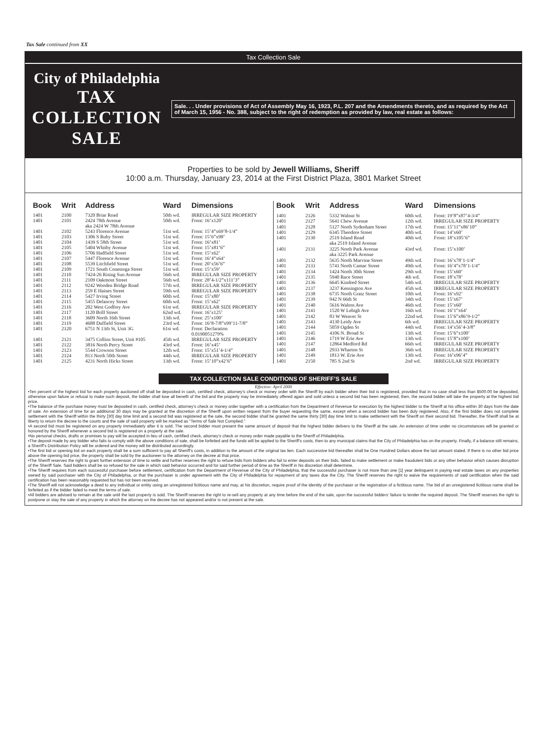Tax Sale continued from XX
Tax Collection Sale
City of Philadelphia
TAX COLLECTION SALE
Sale. . . Under provisions of Act of Assembly May 16, 1923, P.L. 207 and the Amendments thereto, and as required by the Act of March 15, 1956 - No. 388, subject to the right of redemption as provided by law, real estate as follows:
Properties to be sold by Jewell Williams, Sheriff
10:00 a.m. Thursday, January 23, 2014 at the First District Plaza, 3801 Market Street
| Book | Writ | Address | Ward | Dimensions |
| --- | --- | --- | --- | --- |
| 1401 | 2100 | 7320 Briar Road | 50th wd. | IRREGULAR SIZE PROPERTY |
| 1401 | 2101 | 2424 78th Avenue aka 2424 W 78th Avenue | 50th wd. | Front: 16’x120’ |
| 1401 | 2102 | 5243 Florence Avenue | 51st wd. | Front: 15’4”x69’8-1/4” |
| 1401 | 2103 | 1306 S Ruby Street | 51st wd. | Front: 15’6”x98’ |
| 1401 | 2104 | 1439 S 58th Street | 51st wd. | Front: 16’x81’ |
| 1401 | 2105 | 5404 Whitby Avenue | 51st wd. | Front: 15’x81’6” |
| 1401 | 2106 | 5706 Hadfield Street | 51st wd. | Front: 15’x62’ |
| 1401 | 2107 | 5447 Florence Avenue | 51st wd. | Front: 16’4”x64’ |
| 1401 | 2108 | 5539 Litchfield Street | 51st wd. | Front: 20’x56’6” |
| 1401 | 2109 | 1721 South Conestoga Street | 51st wd. | Front: 15’x59’ |
| 1401 | 2110 | 7424-26 Rising Sun Avenue | 56th wd. | IRREGULAR SIZE PROPERTY |
| 1401 | 2111 | 2109 Oakmont Street | 56th wd. | Front: 28’4-1/2”x111’3” |
| 1401 | 2112 | 9242 Wooden Bridge Road | 57th wd. | IRREGULAR SIZE PROPERTY |
| 1401 | 2113 | 259 E Haines Street | 59th wd. | IRREGULAR SIZE PROPERTY |
| 1401 | 2114 | 5427 Irving Street | 60th wd. | Front: 15’x80’ |
| 1401 | 2115 | 5455 Delancey Street | 60th wd. | Front: 15’x62’ |
| 1401 | 2116 | 202 West Godfrey Ave | 61st wd. | IRREGULAR SIZE PROPERTY |
| 1401 | 2117 | 1120 Brill Street | 62nd wd. | Front: 16’x125’ |
| 1401 | 2118 | 3609 North 16th Street | 13th wd. | Front: 25’x100’ |
| 1401 | 2119 | 4688 Duffield Street | 23rd wd. | Front: 16’8-7/8”x99’11-7/8” |
| 1401 | 2120 | 6751 N 13th St, Unit 3G | 61st wd. | Front: Declaration 0.0190051279% |
| 1401 | 2121 | 3475 Collins Street, Unit #105 | 45th wd. | IRREGULAR SIZE PROPERTY |
| 1401 | 2122 | 3816 North Percy Street | 43rd wd. | Front: 16’x45’ |
| 1401 | 2123 | 5544 Crowson Street | 12th wd. | Front: 15’x51’4-1/4” |
| 1401 | 2124 | 813 North 50th Street | 44th wd. | IRREGULAR SIZE PROPERTY |
| 1401 | 2125 | 4231 North Hicks Street | 13th wd. | Front: 15’10”x42’6” |
| Book | Writ | Address | Ward | Dimensions |
| --- | --- | --- | --- | --- |
| 1401 | 2126 | 5332 Walnut St | 60th wd. | Front: 19’8”x87’4-3/4” |
| 1401 | 2127 | 5641 Chew Avenue | 12th wd. | IRREGULAR SIZE PROPERTY |
| 1401 | 2128 | 5127 North Sydenham Street | 17th wd. | Front: 15’11”x86’10” |
| 1401 | 2129 | 6345 Theodore Street | 40th wd. | Front: 14’x60’ |
| 1401 | 2130 | 2519 Island Road aka 2519 Island Avenue | 40th wd. | Front: 18’x105’6” |
| 1401 | 2131 | 3225 North Park Avenue aka 3225 Park Avenue | 43rd wd. | Front: 15’x100’ |
| 1401 | 2132 | 5635 North Marvine Street | 49th wd. | Front: 16’x78’1-1/4” |
| 1401 | 2133 | 5741 North Camac Street | 49th wd. | Front: 16’4”x78’1-1/4” |
| 1401 | 2134 | 1424 North 30th Street | 29th wd. | Front: 15’x60’ |
| 1401 | 2135 | 5940 Race Street | 4th wd. | Front: 18’x78’ |
| 1401 | 2136 | 6645 Kindred Street | 54th wd. | IRREGULAR SIZE PROPERTY |
| 1401 | 2137 | 3237 Kensington Ave | 45th wd. | IRREGULAR SIZE PROPERTY |
| 1401 | 2138 | 6735 North Gratz Street | 10th wd. | Front: 16’x92’ |
| 1401 | 2139 | 942 N 66th St | 34th wd. | Front: 15’x67’ |
| 1401 | 2140 | 5616 Walton Ave | 46th wd. | Front: 15’x60’ |
| 1401 | 2141 | 1520 W Lehigh Ave | 16th wd. | Front: 16’1”x64’ |
| 1401 | 2142 | 83 W Weaver St | 22nd wd. | Front: 15’6”x86’9-1/2” |
| 1401 | 2143 | 4130 Leidy Ave | 6th wd. | IRREGULAR SIZE PROPERTY |
| 1401 | 2144 | 5059 Ogden St | 44th wd. | Front: 14’x56’4-3/8” |
| 1401 | 2145 | 4106 N. Broad St | 13th wd. | Front: 15’6”x100’ |
| 1401 | 2146 | 1719 W Erie Ave | 13th wd. | Front: 15’8”x100’ |
| 1401 | 2147 | 12864 Medford Rd | 66th wd. | IRREGULAR SIZE PROPERTY |
| 1401 | 2148 | 2933 Wharton St | 36th wd. | IRREGULAR SIZE PROPERTY |
| 1401 | 2149 | 1813 W. Erie Ave | 13th wd. | Front: 16’x96’4” |
| 1401 | 2150 | 785 S 2nd St | 2nd wd. | IRREGULAR SIZE PROPERTY |
TAX COLLECTION SALE CONDITIONS OF SHERIFF’S SALE
Effective: April 2000
•Ten percent of the highest bid for each property auctioned off shall be deposited in cash, certified check, attorney’s check or money order with the Sheriff by each bidder when their bid is registered, provided that in no case shall less than $500.00 be deposited, otherwise upon failure or refusal to make such deposit, the bidder shall lose all benefit of the bid and the property may be immediately offered again and sold unless a second bid has been registered, then, the second bidder will take the property at the highest bid price.
•The balance of the purchase money must be deposited in cash, certified check, attorney’s check or money order together with a certification from the Department of Revenue for execution by the highest bidder to the Sheriff at his office within 30 days from the date of sale. An extension of time for an additional 30 days may be granted at the discretion of the Sheriff upon written request from the buyer requesting the same, except when a second bidder has been duly registered. Also, if the first bidder does not complete settlement with the Sheriff within the thirty [30] day time limit and a second bid was registered at the sale, the second bidder shall be granted the same thirty [30] day time limit to make settlement with the Sheriff on their second bid. Thereafter, the Sheriff shall be at liberty to return the decree to the courts and the sale of said property will be marked as “Terms of Sale Not Complied.”
•A second bid must be registered on any property immediately after it is sold. The second bidder must present the same amount of deposit that the highest bidder delivers to the Sheriff at the sale. An extension of time under no circumstances will be granted or honored by the Sheriff whenever a second bid is registered on a property at the sale.
•No personal checks, drafts or promises to pay will be accepted in lieu of cash, certified check, attorney’s check or money order made payable to the Sheriff of Philadelphia.
•The deposit made by any bidder who fails to comply with the above conditions of sale, shall be forfeited and the funds will be applied to the Sheriff’s costs, then to any municipal claims that the City of Philadelphia has on the property. Finally, if a balance still remains, a Sheriff’s Distribution Policy will be ordered and the money will be distributed accordingly.
•The first bid or opening bid on each property shall be a sum sufficient to pay all Sheriff’s costs, in addition to the amount of the original tax lien. Each successive bid thereafter shall be One Hundred Dollars above the last amount stated. If there is no other bid price above the opening bid price, the property shall be sold by the auctioneer to the attorney on the decree at that price.
•The Sheriff reserves the right to grant further extension of time to settle and further reserves the right to refuse bids from bidders who fail to enter deposits on their bids, failed to make settlement or make fraudulent bids or any other behavior which causes disruption of the Sheriff Sale. Said bidders shall be so refused for the sale in which said behavior occurred and for said further period of time as the Sheriff in his discretion shall determine.
•The Sheriff requires from each successful purchaser before settlement, certification from the Department of Revenue of the City of Philadelphia, that the successful purchaser is not more than one [1] year delinquent in paying real estate taxes on any properties owned by said purchaser with the City of Philadelphia, or that the purchaser is under agreement with the City of Philadelphia for repayment of any taxes due the City. The Sheriff reserves the right to waive the requirements of said certification when the said certification has been reasonably requested but has not been received.
•The Sheriff will not acknowledge a deed to any individual or entity using an unregistered fictitious name and may, at his discretion, require proof of the identity of the purchaser or the registration of a fictitious name. The bid of an unregistered fictitious name shall be forfeited as if the bidder failed to meet the terms of sale.
•All bidders are advised to remain at the sale until the last property is sold. The Sheriff reserves the right to re-sell any property at any time before the end of the sale, upon the successful bidders’ failure to tender the required deposit. The Sheriff reserves the right to postpone or stay the sale of any property in which the attorney on the decree has not appeared and/or is not present at the sale.